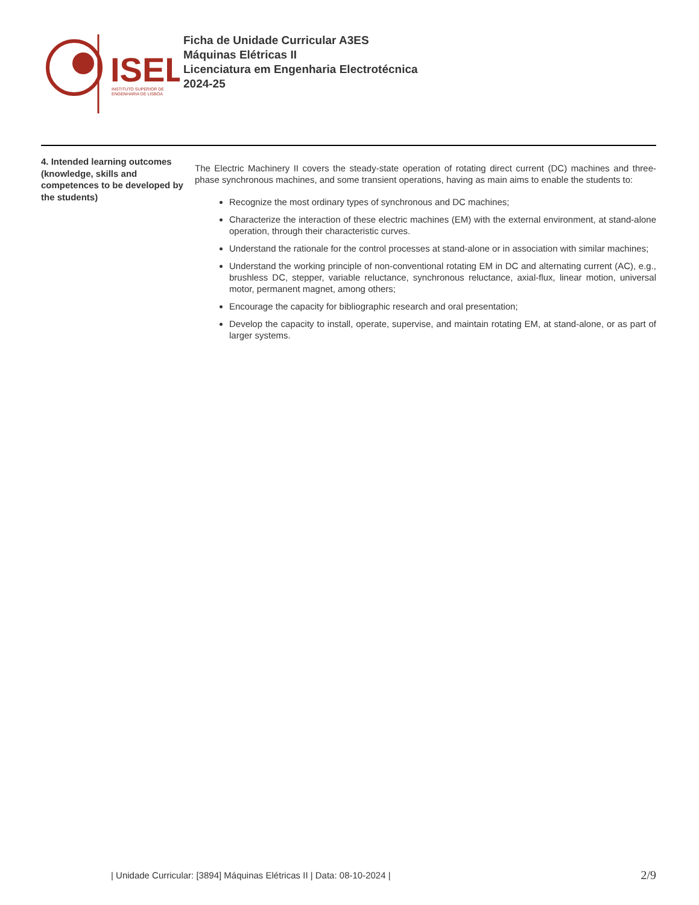ISEL
INSTITUTO SUPERIOR DE
ENGENHARIA DE LISBOA
Ficha de Unidade Curricular A3ES
Máquinas Elétricas II
Licenciatura em Engenharia Electrotécnica
2024-25
4. Intended learning outcomes (knowledge, skills and competences to be developed by the students)
The Electric Machinery II covers the steady-state operation of rotating direct current (DC) machines and three-phase synchronous machines, and some transient operations, having as main aims to enable the students to:
Recognize the most ordinary types of synchronous and DC machines;
Characterize the interaction of these electric machines (EM) with the external environment, at stand-alone operation, through their characteristic curves.
Understand the rationale for the control processes at stand-alone or in association with similar machines;
Understand the working principle of non-conventional rotating EM in DC and alternating current (AC), e.g., brushless DC, stepper, variable reluctance, synchronous reluctance, axial-flux, linear motion, universal motor, permanent magnet, among others;
Encourage the capacity for bibliographic research and oral presentation;
Develop the capacity to install, operate, supervise, and maintain rotating EM, at stand-alone, or as part of larger systems.
| Unidade Curricular: [3894] Máquinas Elétricas II | Data: 08-10-2024 |
2/9